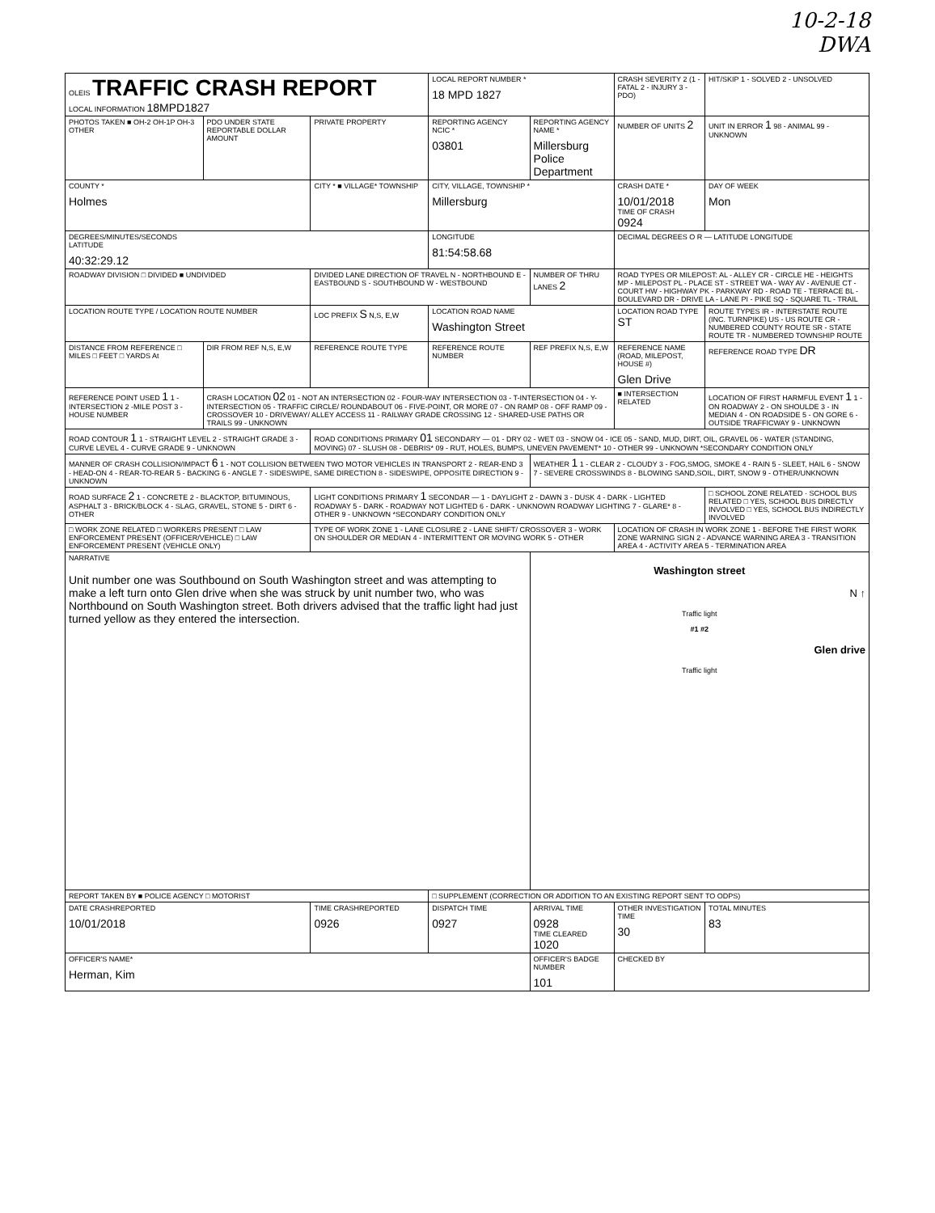10-2-18
DWA
| OLEIS TRAFFIC CRASH REPORT LOCAL INFORMATION 18MPD1827 | | | LOCAL REPORT NUMBER * 18 MPD 1827 | | CRASH SEVERITY 2 (1 - FATAL 2 - INJURY 3 - PDO) | HIT/SKIP 1 - SOLVED 2 - UNSOLVED |
| PHOTOS TAKEN ■ OH-2 OH-1P OH-3 OTHER | PDO UNDER STATE REPORTABLE DOLLAR AMOUNT | PRIVATE PROPERTY | REPORTING AGENCY NCIC * 03801 | REPORTING AGENCY NAME * Millersburg Police Department | NUMBER OF UNITS 2 | UNIT IN ERROR 1 98 - ANIMAL 99 - UNKNOWN |
| COUNTY * Holmes | | CITY * ■ VILLAGE* TOWNSHIP | CITY, VILLAGE, TOWNSHIP * Millersburg | | CRASH DATE * 10/01/2018 TIME OF CRASH 0924 | DAY OF WEEK Mon |
| DEGREES/MINUTES/SECONDS LATITUDE 40:32:29.12 | | | LONGITUDE 81:54:58.68 | | DECIMAL DEGREES O R — LATITUDE LONGITUDE | |
| ROADWAY DIVISION □ DIVIDED ■ UNDIVIDED | | DIVIDED LANE DIRECTION OF TRAVEL N - NORTHBOUND E - EASTBOUND S - SOUTHBOUND W - WESTBOUND | | NUMBER OF THRU LANES 2 | ROAD TYPES OR MILEPOST: AL - ALLEY CR - CIRCLE HE - HEIGHTS MP - MILEPOST PL - PLACE ST - STREET WA - WAY AV - AVENUE CT - COURT HW - HIGHWAY PK - PARKWAY RD - ROAD TE - TERRACE BL - BOULEVARD DR - DRIVE LA - LANE PI - PIKE SQ - SQUARE TL - TRAIL | |
| LOCATION ROUTE TYPE / LOCATION ROUTE NUMBER | | LOC PREFIX S N,S, E,W | LOCATION ROAD NAME Washington Street | | LOCATION ROAD TYPE ST | ROUTE TYPES IR - INTERSTATE ROUTE (INC. TURNPIKE) US - US ROUTE CR - NUMBERED COUNTY ROUTE SR - STATE ROUTE TR - NUMBERED TOWNSHIP ROUTE |
| DISTANCE FROM REFERENCE □ MILES □ FEET □ YARDS At | DIR FROM REF N,S, E,W | REFERENCE ROUTE TYPE | REFERENCE ROUTE NUMBER | REF PREFIX N,S, E,W | REFERENCE NAME (ROAD, MILEPOST, HOUSE #) Glen Drive | REFERENCE ROAD TYPE DR |
| REFERENCE POINT USED 1 1 -INTERSECTION 2 -MILE POST 3 -HOUSE NUMBER | CRASH LOCATION 02 01 - NOT AN INTERSECTION 02 - FOUR-WAY INTERSECTION 03 - T-INTERSECTION 04 - Y-INTERSECTION 05 - TRAFFIC CIRCLE/ ROUNDABOUT 06 - FIVE-POINT, OR MORE 07 - ON RAMP 08 - OFF RAMP 09 - CROSSOVER 10 - DRIVEWAY/ ALLEY ACCESS 11 - RAILWAY GRADE CROSSING 12 - SHARED-USE PATHS OR TRAILS 99 - UNKNOWN | | | | ■ INTERSECTION RELATED | LOCATION OF FIRST HARMFUL EVENT 1 1 - ON ROADWAY 2 - ON SHOULDE 3 - IN MEDIAN 4 - ON ROADSIDE 5 - ON GORE 6 - OUTSIDE TRAFFICWAY 9 - UNKNOWN |
| ROAD CONTOUR 1 1 - STRAIGHT LEVEL 2 - STRAIGHT GRADE 3 - CURVE LEVEL 4 - CURVE GRADE 9 - UNKNOWN | | ROAD CONDITIONS PRIMARY 01 SECONDARY — 01 - DRY 02 - WET 03 - SNOW 04 - ICE 05 - SAND, MUD, DIRT, OIL, GRAVEL 06 - WATER (STANDING, MOVING) 07 - SLUSH 08 - DEBRIS* 09 - RUT, HOLES, BUMPS, UNEVEN PAVEMENT* 10 - OTHER 99 - UNKNOWN *SECONDARY CONDITION ONLY | | | | |
| MANNER OF CRASH COLLISION/IMPACT 6 1 - NOT COLLISION BETWEEN TWO MOTOR VEHICLES IN TRANSPORT 2 - REAR-END 3 - HEAD-ON 4 - REAR-TO-REAR 5 - BACKING 6 - ANGLE 7 - SIDESWIPE, SAME DIRECTION 8 - SIDESWIPE, OPPOSITE DIRECTION 9 - UNKNOWN | | | | WEATHER 1 1 - CLEAR 2 - CLOUDY 3 - FOG,SMOG, SMOKE 4 - RAIN 5 - SLEET, HAIL 6 - SNOW 7 - SEVERE CROSSWINDS 8 - BLOWING SAND,SOIL, DIRT, SNOW 9 - OTHER/UNKNOWN | | |
| ROAD SURFACE 2 1 - CONCRETE 2 - BLACKTOP, BITUMINOUS, ASPHALT 3 - BRICK/BLOCK 4 - SLAG, GRAVEL, STONE 5 - DIRT 6 - OTHER | | LIGHT CONDITIONS PRIMARY 1 SECONDAR — 1 - DAYLIGHT 2 - DAWN 3 - DUSK 4 - DARK - LIGHTED ROADWAY 5 - DARK - ROADWAY NOT LIGHTED 6 - DARK - UNKNOWN ROADWAY LIGHTING 7 - GLARE* 8 - OTHER 9 - UNKNOWN *SECONDARY CONDITION ONLY | | | | □ SCHOOL ZONE RELATED · SCHOOL BUS RELATED □ YES, SCHOOL BUS DIRECTLY INVOLVED □ YES, SCHOOL BUS INDIRECTLY INVOLVED |
| □ WORK ZONE RELATED □ WORKERS PRESENT □ LAW ENFORCEMENT PRESENT (OFFICER/VEHICLE) □ LAW ENFORCEMENT PRESENT (VEHICLE ONLY) | | TYPE OF WORK ZONE 1 - LANE CLOSURE 2 - LANE SHIFT/ CROSSOVER 3 - WORK ON SHOULDER OR MEDIAN 4 - INTERMITTENT OR MOVING WORK 5 - OTHER | | | LOCATION OF CRASH IN WORK ZONE 1 - BEFORE THE FIRST WORK ZONE WARNING SIGN 2 - ADVANCE WARNING AREA 3 - TRANSITION AREA 4 - ACTIVITY AREA 5 - TERMINATION AREA | |
| NARRATIVE Unit number one was Southbound on South Washington street and was attempting to make a left turn onto Glen drive when she was struck by unit number two, who was Northbound on South Washington street. Both drivers advised that the traffic light had just turned yellow as they entered the intersection. | | | | Washington street N ↑ Traffic light #1 #2 Glen drive Traffic light | | |
| REPORT TAKEN BY ■ POLICE AGENCY □ MOTORIST | | | □ SUPPLEMENT (CORRECTION OR ADDITION TO AN EXISTING REPORT SENT TO ODPS) | | | |
| DATE CRASHREPORTED 10/01/2018 | | TIME CRASHREPORTED 0926 | DISPATCH TIME 0927 | ARRIVAL TIME 0928 TIME CLEARED 1020 | OTHER INVESTIGATION TIME 30 | TOTAL MINUTES 83 |
| OFFICER'S NAME* Herman, Kim | | | | OFFICER'S BADGE NUMBER 101 | CHECKED BY | |